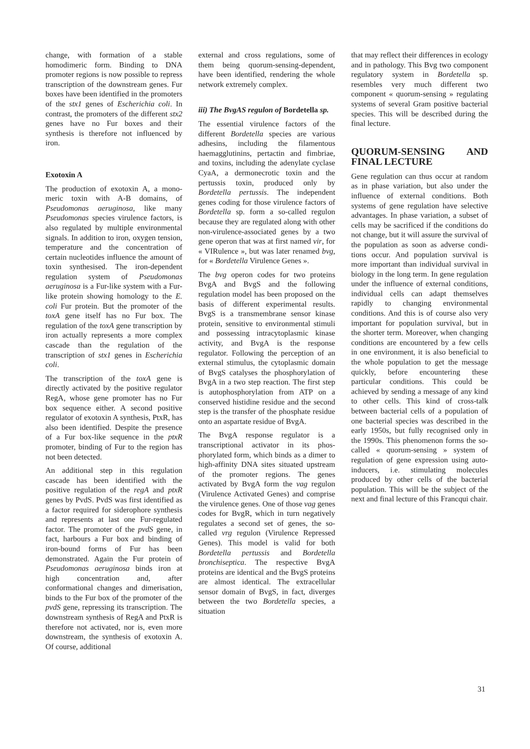change, with formation of a stable homodimeric form. Binding to DNA promoter regions is now possible to repress transcription of the down­stream genes. Fur boxes have been identified in the promoters of the stx1 genes of Escherichia coli. In contrast, the promoters of the different stx2 genes have no Fur boxes and their synthesis is therefore not influenced by iron.
Exotoxin A
The production of exotoxin A, a mono­meric toxin with A-B domains, of Pseudomonas aeruginosa, like many Pseudomonas species virulence fac­tors, is also regulated by multiple envi­ronmental signals. In addition to iron, oxygen tension, temperature and the concentration of certain nucleotides influence the amount of toxin synthe­sised. The iron-dependent regulation system of Pseudomonas aeruginosa is a Fur-like system with a Fur-like pro­tein showing homology to the E. coli Fur protein. But the promoter of the toxA gene itself has no Fur box. The regulation of the toxA gene transcrip­tion by iron actually represents a more complex cascade than the regulation of the transcription of stx1 genes in Escherichia coli.
The transcription of the toxA gene is directly activated by the positive regu­lator RegA, whose gene promoter has no Fur box sequence either. A second positive regulator of exotoxin A syn­thesis, PtxR, has also been identified. Despite the presence of a Fur box-like sequence in the ptxR promoter, bin­ding of Fur to the region has not been detected.
An additional step in this regulation cascade has been identified with the positive regulation of the regA and ptxR genes by PvdS. PvdS was first identified as a factor required for side­rophore synthesis and represents at last one Fur-regulated factor. The promo­ter of the pvdS gene, in fact, harbours a Fur box and binding of iron-bound forms of Fur has been demonstrated. Again the Fur protein of Pseudomonas aeruginosa binds iron at high con­centration and, after conformational changes and dimerisation, binds to the Fur box of the promoter of the pvdS gene, repressing its transcription. The downstream synthesis of RegA and PtxR is therefore not activated, nor is, even more downstream, the synthesis of exotoxin A. Of course, additional
external and cross regulations, some of them being quorum-sensing-depen­dent, have been identified, rendering the whole network extremely com­plex.
iii) The BvgAS regulon of Bordetella sp.
The essential virulence factors of the different Bordetella species are various adhesins, including the filamentous haemagglutinins, pertactin and fim­briae, and toxins, including the ade­nylate cyclase CyaA, a dermonecrotic toxin and the pertussis toxin, produced only by Bordetella pertussis. The inde­pendent genes coding for those viru­lence factors of Bordetella sp. form a so-called regulon because they are regulated along with other non-viru­lence-associated genes by a two gene operon that was at first named vir, for « VIRulence », but was later rena­med bvg, for « Bordetella Virulence Genes ».
The bvg operon codes for two proteins BvgA and BvgS and the following regulation model has been proposed on the basis of different experimen­tal results. BvgS is a transmembrane sensor kinase protein, sensitive to environmental stimuli and posses­sing intracytoplasmic kinase activity, and BvgA is the response regulator. Following the perception of an exter­nal stimulus, the cytoplasmic domain of BvgS catalyses the phosphorylation of BvgA in a two step reaction. The first step is autophosphorylation from ATP on a conserved histidine residue and the second step is the transfer of the phosphate residue onto an aspar­tate residue of BvgA.
The BvgA response regulator is a transcriptional activator in its phos­phorylated form, which binds as a dimer to high-affinity DNA sites situ­ated upstream of the promoter regions. The genes activated by BvgA form the vag regulon (Virulence Activated Genes) and comprise the virulence genes. One of those vag genes codes for BvgR, which in turn negatively regulates a second set of genes, the so-called vrg regulon (Virulence Repressed Genes). This model is valid for both Bordetella pertussis and Bordetella bronchiseptica. The respec­tive BvgA proteins are identical and the BvgS proteins are almost identi­cal. The extracellular sensor domain of BvgS, in fact, diverges between the two Bordetella species, a situation
that may reflect their differences in ecology and in pathology. This Bvg two component regulatory system in Bordetella sp. resembles very much different two component « quorum-sensing » regulating systems of sev­eral Gram positive bacterial species. This will be described during the final lecture.
QUORUM-SENSING AND FINAL LECTURE
Gene regulation can thus occur at ran­dom as in phase variation, but also under the influence of external condi­tions. Both systems of gene regulation have selective advantages. In phase variation, a subset of cells may be sac­rificed if the conditions do not change, but it will assure the survival of the population as soon as adverse condi­tions occur. And population survival is more important than individual survival in biology in the long term. In gene regulation under the influ­ence of external conditions, individual cells can adapt themselves rapidly to changing environmental conditions. And this is of course also very impor­tant for population survival, but in the shorter term. Moreover, when chang­ing conditions are encountered by a few cells in one environment, it is also beneficial to the whole popula­tion to get the message quickly, before encountering these particular condi­tions. This could be achieved by send­ing a message of any kind to other cells. This kind of cross-talk between bacterial cells of a population of one bacterial species was described in the early 1950s, but fully recognised only in the 1990s. This phenomenon forms the so-called « quorum-sensing » sys­tem of regulation of gene expression using auto-inducers, i.e. stimulating molecules produced by other cells of the bacterial population. This will be the subject of the next and final lec­ture of this Francqui chair.
31